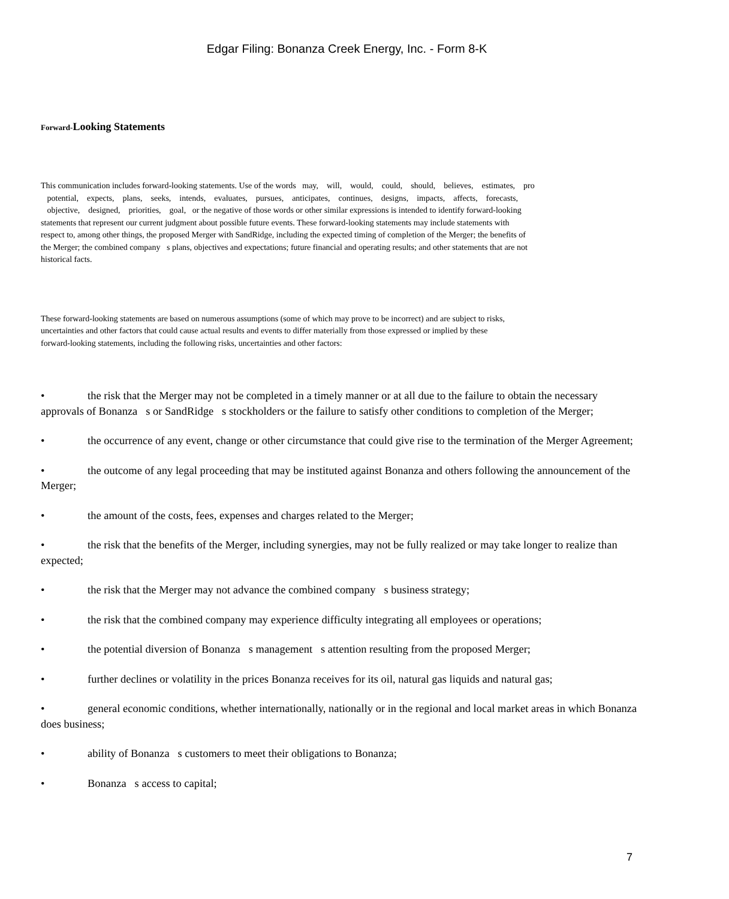Edgar Filing: Bonanza Creek Energy, Inc. - Form 8-K
Forward-Looking Statements
This communication includes forward-looking statements. Use of the words may, will, would, could, should, believes, estimates, pro
potential, expects, plans, seeks, intends, evaluates, pursues, anticipates, continues, designs, impacts, affects, forecasts,
objective, designed, priorities, goal, or the negative of those words or other similar expressions is intended to identify forward-looking
statements that represent our current judgment about possible future events. These forward-looking statements may include statements with
respect to, among other things, the proposed Merger with SandRidge, including the expected timing of completion of the Merger; the benefits of
the Merger; the combined company s plans, objectives and expectations; future financial and operating results; and other statements that are not
historical facts.
These forward-looking statements are based on numerous assumptions (some of which may prove to be incorrect) and are subject to risks,
uncertainties and other factors that could cause actual results and events to differ materially from those expressed or implied by these
forward-looking statements, including the following risks, uncertainties and other factors:
• the risk that the Merger may not be completed in a timely manner or at all due to the failure to obtain the necessary approvals of Bonanza s or SandRidge s stockholders or the failure to satisfy other conditions to completion of the Merger;
• the occurrence of any event, change or other circumstance that could give rise to the termination of the Merger Agreement;
• the outcome of any legal proceeding that may be instituted against Bonanza and others following the announcement of the Merger;
• the amount of the costs, fees, expenses and charges related to the Merger;
• the risk that the benefits of the Merger, including synergies, may not be fully realized or may take longer to realize than expected;
• the risk that the Merger may not advance the combined company s business strategy;
• the risk that the combined company may experience difficulty integrating all employees or operations;
• the potential diversion of Bonanza s management s attention resulting from the proposed Merger;
• further declines or volatility in the prices Bonanza receives for its oil, natural gas liquids and natural gas;
• general economic conditions, whether internationally, nationally or in the regional and local market areas in which Bonanza does business;
• ability of Bonanza s customers to meet their obligations to Bonanza;
• Bonanza s access to capital;
7